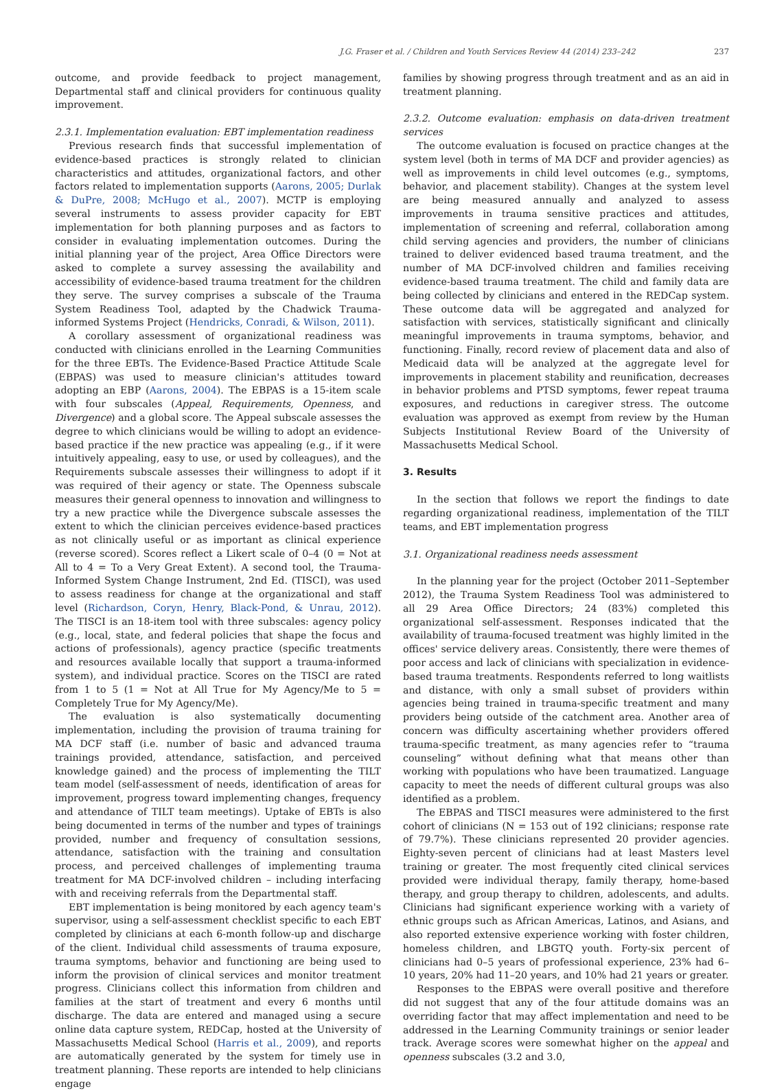J.G. Fraser et al. / Children and Youth Services Review 44 (2014) 233–242 237
outcome, and provide feedback to project management, Departmental staff and clinical providers for continuous quality improvement.
2.3.1. Implementation evaluation: EBT implementation readiness
Previous research finds that successful implementation of evidence-based practices is strongly related to clinician characteristics and attitudes, organizational factors, and other factors related to implementation supports (Aarons, 2005; Durlak & DuPre, 2008; McHugo et al., 2007). MCTP is employing several instruments to assess provider capacity for EBT implementation for both planning purposes and as factors to consider in evaluating implementation outcomes. During the initial planning year of the project, Area Office Directors were asked to complete a survey assessing the availability and accessibility of evidence-based trauma treatment for the children they serve. The survey comprises a subscale of the Trauma System Readiness Tool, adapted by the Chadwick Trauma-informed Systems Project (Hendricks, Conradi, & Wilson, 2011).
A corollary assessment of organizational readiness was conducted with clinicians enrolled in the Learning Communities for the three EBTs. The Evidence-Based Practice Attitude Scale (EBPAS) was used to measure clinician's attitudes toward adopting an EBP (Aarons, 2004). The EBPAS is a 15-item scale with four subscales (Appeal, Requirements, Openness, and Divergence) and a global score. The Appeal subscale assesses the degree to which clinicians would be willing to adopt an evidence-based practice if the new practice was appealing (e.g., if it were intuitively appealing, easy to use, or used by colleagues), and the Requirements subscale assesses their willingness to adopt if it was required of their agency or state. The Openness subscale measures their general openness to innovation and willingness to try a new practice while the Divergence subscale assesses the extent to which the clinician perceives evidence-based practices as not clinically useful or as important as clinical experience (reverse scored). Scores reflect a Likert scale of 0–4 (0 = Not at All to 4 = To a Very Great Extent). A second tool, the Trauma-Informed System Change Instrument, 2nd Ed. (TISCI), was used to assess readiness for change at the organizational and staff level (Richardson, Coryn, Henry, Black-Pond, & Unrau, 2012). The TISCI is an 18-item tool with three subscales: agency policy (e.g., local, state, and federal policies that shape the focus and actions of professionals), agency practice (specific treatments and resources available locally that support a trauma-informed system), and individual practice. Scores on the TISCI are rated from 1 to 5 (1 = Not at All True for My Agency/Me to 5 = Completely True for My Agency/Me).
The evaluation is also systematically documenting implementation, including the provision of trauma training for MA DCF staff (i.e. number of basic and advanced trauma trainings provided, attendance, satisfaction, and perceived knowledge gained) and the process of implementing the TILT team model (self-assessment of needs, identification of areas for improvement, progress toward implementing changes, frequency and attendance of TILT team meetings). Uptake of EBTs is also being documented in terms of the number and types of trainings provided, number and frequency of consultation sessions, attendance, satisfaction with the training and consultation process, and perceived challenges of implementing trauma treatment for MA DCF-involved children – including interfacing with and receiving referrals from the Departmental staff.
EBT implementation is being monitored by each agency team's supervisor, using a self-assessment checklist specific to each EBT completed by clinicians at each 6-month follow-up and discharge of the client. Individual child assessments of trauma exposure, trauma symptoms, behavior and functioning are being used to inform the provision of clinical services and monitor treatment progress. Clinicians collect this information from children and families at the start of treatment and every 6 months until discharge. The data are entered and managed using a secure online data capture system, REDCap, hosted at the University of Massachusetts Medical School (Harris et al., 2009), and reports are automatically generated by the system for timely use in treatment planning. These reports are intended to help clinicians engage
families by showing progress through treatment and as an aid in treatment planning.
2.3.2. Outcome evaluation: emphasis on data-driven treatment services
The outcome evaluation is focused on practice changes at the system level (both in terms of MA DCF and provider agencies) as well as improvements in child level outcomes (e.g., symptoms, behavior, and placement stability). Changes at the system level are being measured annually and analyzed to assess improvements in trauma sensitive practices and attitudes, implementation of screening and referral, collaboration among child serving agencies and providers, the number of clinicians trained to deliver evidenced based trauma treatment, and the number of MA DCF-involved children and families receiving evidence-based trauma treatment. The child and family data are being collected by clinicians and entered in the REDCap system. These outcome data will be aggregated and analyzed for satisfaction with services, statistically significant and clinically meaningful improvements in trauma symptoms, behavior, and functioning. Finally, record review of placement data and also of Medicaid data will be analyzed at the aggregate level for improvements in placement stability and reunification, decreases in behavior problems and PTSD symptoms, fewer repeat trauma exposures, and reductions in caregiver stress. The outcome evaluation was approved as exempt from review by the Human Subjects Institutional Review Board of the University of Massachusetts Medical School.
3. Results
In the section that follows we report the findings to date regarding organizational readiness, implementation of the TILT teams, and EBT implementation progress
3.1. Organizational readiness needs assessment
In the planning year for the project (October 2011–September 2012), the Trauma System Readiness Tool was administered to all 29 Area Office Directors; 24 (83%) completed this organizational self-assessment. Responses indicated that the availability of trauma-focused treatment was highly limited in the offices' service delivery areas. Consistently, there were themes of poor access and lack of clinicians with specialization in evidence-based trauma treatments. Respondents referred to long waitlists and distance, with only a small subset of providers within agencies being trained in trauma-specific treatment and many providers being outside of the catchment area. Another area of concern was difficulty ascertaining whether providers offered trauma-specific treatment, as many agencies refer to “trauma counseling” without defining what that means other than working with populations who have been traumatized. Language capacity to meet the needs of different cultural groups was also identified as a problem.
The EBPAS and TISCI measures were administered to the first cohort of clinicians (N = 153 out of 192 clinicians; response rate of 79.7%). These clinicians represented 20 provider agencies. Eighty-seven percent of clinicians had at least Masters level training or greater. The most frequently cited clinical services provided were individual therapy, family therapy, home-based therapy, and group therapy to children, adolescents, and adults. Clinicians had significant experience working with a variety of ethnic groups such as African Americas, Latinos, and Asians, and also reported extensive experience working with foster children, homeless children, and LBGTQ youth. Forty-six percent of clinicians had 0–5 years of professional experience, 23% had 6–10 years, 20% had 11–20 years, and 10% had 21 years or greater.
Responses to the EBPAS were overall positive and therefore did not suggest that any of the four attitude domains was an overriding factor that may affect implementation and need to be addressed in the Learning Community trainings or senior leader track. Average scores were somewhat higher on the appeal and openness subscales (3.2 and 3.0,